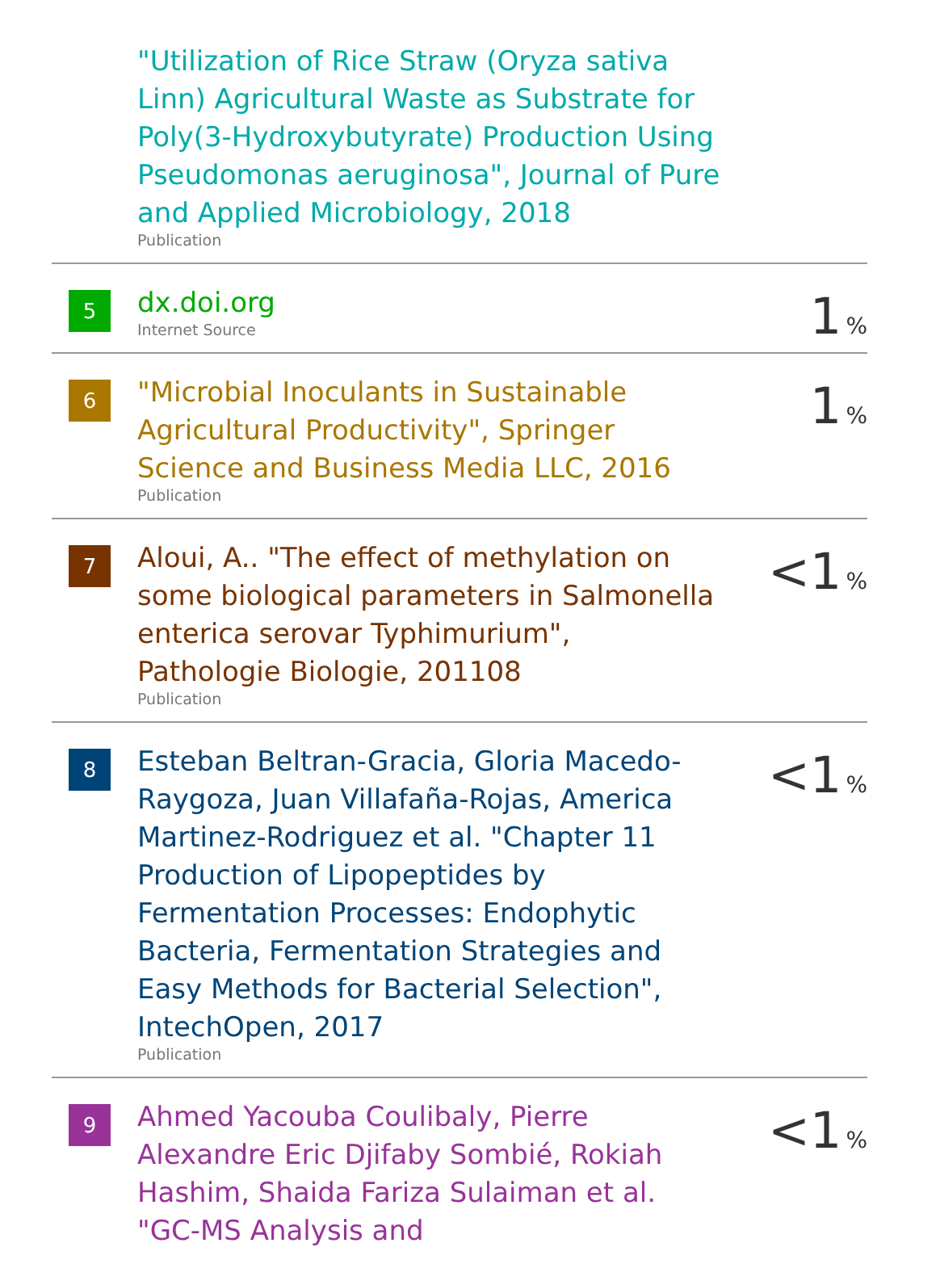| | "Utilization of Rice Straw (Oryza sativa Linn) Agricultural Waste as Substrate for Poly(3-Hydroxybutyrate) Production Using Pseudomonas aeruginosa", Journal of Pure and Applied Microbiology, 2018 Publication | |
| 5 | dx.doi.org Internet Source | 1 % |
| 6 | "Microbial Inoculants in Sustainable Agricultural Productivity", Springer Science and Business Media LLC, 2016 Publication | 1 % |
| 7 | Aloui, A.. "The effect of methylation on some biological parameters in Salmonella enterica serovar Typhimurium", Pathologie Biologie, 201108 Publication | <1 % |
| 8 | Esteban Beltran-Gracia, Gloria Macedo-Raygoza, Juan Villafaña-Rojas, America Martinez-Rodriguez et al. "Chapter 11 Production of Lipopeptides by Fermentation Processes: Endophytic Bacteria, Fermentation Strategies and Easy Methods for Bacterial Selection", IntechOpen, 2017 Publication | <1 % |
| 9 | Ahmed Yacouba Coulibaly, Pierre Alexandre Eric Djifaby Sombié, Rokiah Hashim, Shaida Fariza Sulaiman et al. "GC-MS Analysis and | <1 % |